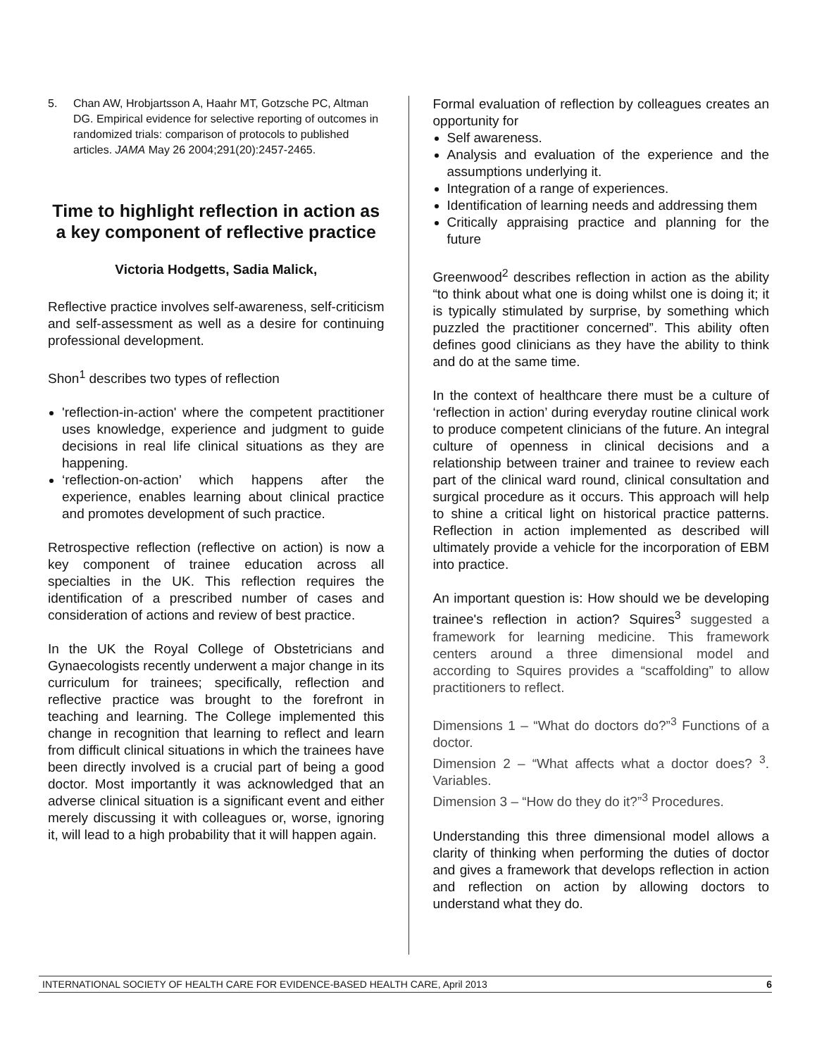5. Chan AW, Hrobjartsson A, Haahr MT, Gotzsche PC, Altman DG. Empirical evidence for selective reporting of outcomes in randomized trials: comparison of protocols to published articles. JAMA May 26 2004;291(20):2457-2465.
Time to highlight reflection in action as a key component of reflective practice
Victoria Hodgetts, Sadia Malick,
Reflective practice involves self-awareness, self-criticism and self-assessment as well as a desire for continuing professional development.
Shon<sup>1</sup> describes two types of reflection
'reflection-in-action' where the competent practitioner uses knowledge, experience and judgment to guide decisions in real life clinical situations as they are happening.
‘reflection-on-action’ which happens after the experience, enables learning about clinical practice and promotes development of such practice.
Retrospective reflection (reflective on action) is now a key component of trainee education across all specialties in the UK. This reflection requires the identification of a prescribed number of cases and consideration of actions and review of best practice.
In the UK the Royal College of Obstetricians and Gynaecologists recently underwent a major change in its curriculum for trainees; specifically, reflection and reflective practice was brought to the forefront in teaching and learning. The College implemented this change in recognition that learning to reflect and learn from difficult clinical situations in which the trainees have been directly involved is a crucial part of being a good doctor. Most importantly it was acknowledged that an adverse clinical situation is a significant event and either merely discussing it with colleagues or, worse, ignoring it, will lead to a high probability that it will happen again.
Formal evaluation of reflection by colleagues creates an opportunity for
Self awareness.
Analysis and evaluation of the experience and the assumptions underlying it.
Integration of a range of experiences.
Identification of learning needs and addressing them
Critically appraising practice and planning for the future
Greenwood<sup>2</sup> describes reflection in action as the ability “to think about what one is doing whilst one is doing it; it is typically stimulated by surprise, by something which puzzled the practitioner concerned”. This ability often defines good clinicians as they have the ability to think and do at the same time.
In the context of healthcare there must be a culture of ‘reflection in action’ during everyday routine clinical work to produce competent clinicians of the future. An integral culture of openness in clinical decisions and a relationship between trainer and trainee to review each part of the clinical ward round, clinical consultation and surgical procedure as it occurs. This approach will help to shine a critical light on historical practice patterns. Reflection in action implemented as described will ultimately provide a vehicle for the incorporation of EBM into practice.
An important question is: How should we be developing trainee's reflection in action? Squires<sup>3</sup> suggested a framework for learning medicine. This framework centers around a three dimensional model and according to Squires provides a “scaffolding” to allow practitioners to reflect.
Dimensions 1 – “What do doctors do?”<sup>3</sup> Functions of a doctor.
Dimension 2 – “What affects what a doctor does? <sup>3</sup>. Variables.
Dimension 3 – “How do they do it?”<sup>3</sup> Procedures.
Understanding this three dimensional model allows a clarity of thinking when performing the duties of doctor and gives a framework that develops reflection in action and reflection on action by allowing doctors to understand what they do.
INTERNATIONAL SOCIETY OF HEALTH CARE FOR EVIDENCE-BASED HEALTH CARE, April 2013 6